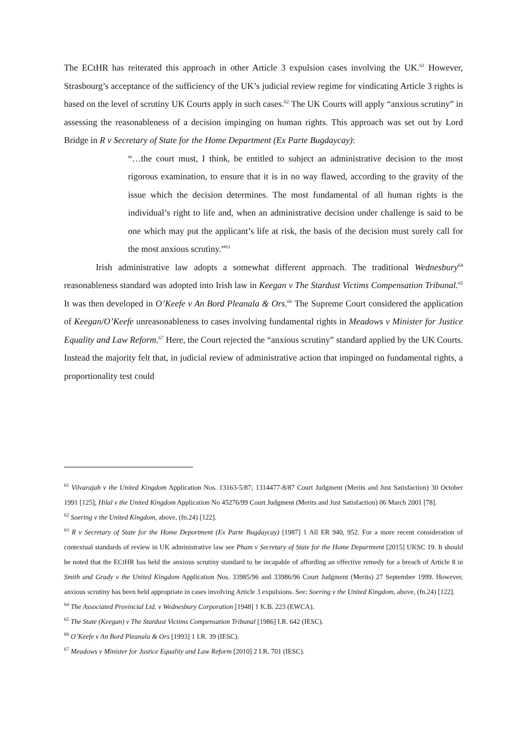The ECtHR has reiterated this approach in other Article 3 expulsion cases involving the UK.<sup>61</sup> However, Strasbourg’s acceptance of the sufficiency of the UK’s judicial review regime for vindicating Article 3 rights is based on the level of scrutiny UK Courts apply in such cases.<sup>62</sup> The UK Courts will apply “anxious scrutiny” in assessing the reasonableness of a decision impinging on human rights. This approach was set out by Lord Bridge in R v Secretary of State for the Home Department (Ex Parte Bugdaycay):
“…the court must, I think, be entitled to subject an administrative decision to the most rigorous examination, to ensure that it is in no way flawed, according to the gravity of the issue which the decision determines. The most fundamental of all human rights is the individual’s right to life and, when an administrative decision under challenge is said to be one which may put the applicant’s life at risk, the basis of the decision must surely call for the most anxious scrutiny.”<sup>63</sup>
Irish administrative law adopts a somewhat different approach. The traditional Wednesbury<sup>64</sup> reasonableness standard was adopted into Irish law in Keegan v The Stardust Victims Compensation Tribunal.<sup>65</sup> It was then developed in O’Keefe v An Bord Pleanala & Ors.<sup>66</sup> The Supreme Court considered the application of Keegan/O’Keefe unreasonableness to cases involving fundamental rights in Meadows v Minister for Justice Equality and Law Reform.<sup>67</sup> Here, the Court rejected the “anxious scrutiny” standard applied by the UK Courts. Instead the majority felt that, in judicial review of administrative action that impinged on fundamental rights, a proportionality test could
<sup>61</sup> Vilvarajah v the United Kingdom Application Nos. 13163-5/87; 1314477-8/87 Court Judgment (Merits and Just Satisfaction) 30 October 1991 [125]; Hilal v the United Kingdom Application No 45276/99 Court Judgment (Merits and Just Satisfaction) 06 March 2001 [78].
<sup>62</sup> Soering v the United Kingdom, above, (fn.24) [122].
<sup>63</sup> R v Secretary of State for the Home Deportment (Ex Parte Bugdaycay) [1987] 1 All ER 940, 952. For a more recent consideration of contextual standards of review in UK administrative law see Pham v Secretary of State for the Home Department [2015] UKSC 19. It should be noted that the ECtHR has held the anxious scrutiny standard to be incapable of affording an effective remedy for a breach of Article 8 in Smith and Grady v the United Kingdom Application Nos. 33985/96 and 33986/96 Court Judgment (Merits) 27 September 1999. However, anxious scrutiny has been held appropriate in cases involving Article 3 expulsions. See: Soering v the United Kingdom, above, (fn.24) [122].
<sup>64</sup> The Associated Provincial Ltd. v Wednesbury Corporation [1948] 1 K.B. 223 (EWCA).
<sup>65</sup> The State (Keegan) v The Stardust Victims Compensation Tribunal [1986] I.R. 642 (IESC).
<sup>66</sup> O’Keefe v An Bord Pleanala & Ors [1993] 1 I.R. 39 (IESC).
<sup>67</sup> Meadows v Minister for Justice Equality and Law Reform [2010] 2 I.R. 701 (IESC).